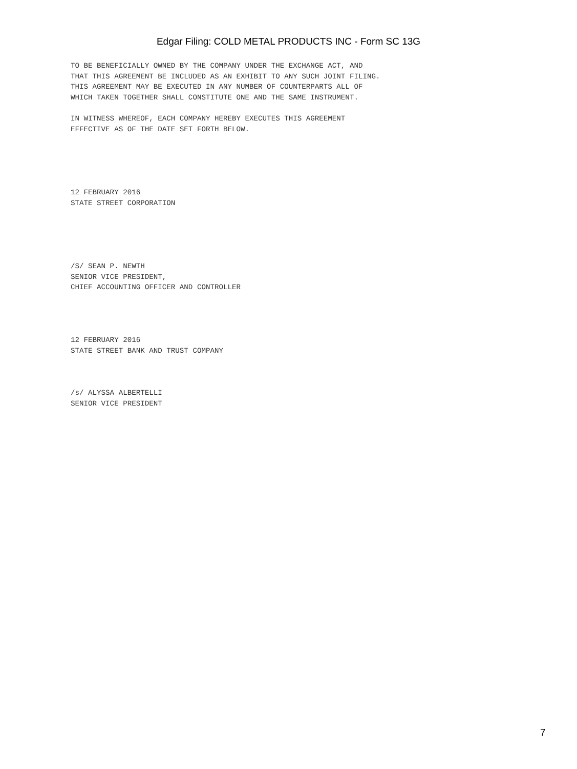Edgar Filing: COLD METAL PRODUCTS INC - Form SC 13G
TO BE BENEFICIALLY OWNED BY THE COMPANY UNDER THE EXCHANGE ACT, AND
THAT THIS AGREEMENT BE INCLUDED AS AN EXHIBIT TO ANY SUCH JOINT FILING.
THIS AGREEMENT MAY BE EXECUTED IN ANY NUMBER OF COUNTERPARTS ALL OF
WHICH TAKEN TOGETHER SHALL CONSTITUTE ONE AND THE SAME INSTRUMENT.

IN WITNESS WHEREOF, EACH COMPANY HEREBY EXECUTES THIS AGREEMENT
EFFECTIVE AS OF THE DATE SET FORTH BELOW.





12 FEBRUARY 2016
STATE STREET CORPORATION





/S/ SEAN P. NEWTH
SENIOR VICE PRESIDENT,
CHIEF ACCOUNTING OFFICER AND CONTROLLER




12 FEBRUARY 2016
STATE STREET BANK AND TRUST COMPANY



/s/ ALYSSA ALBERTELLI
SENIOR VICE PRESIDENT
7